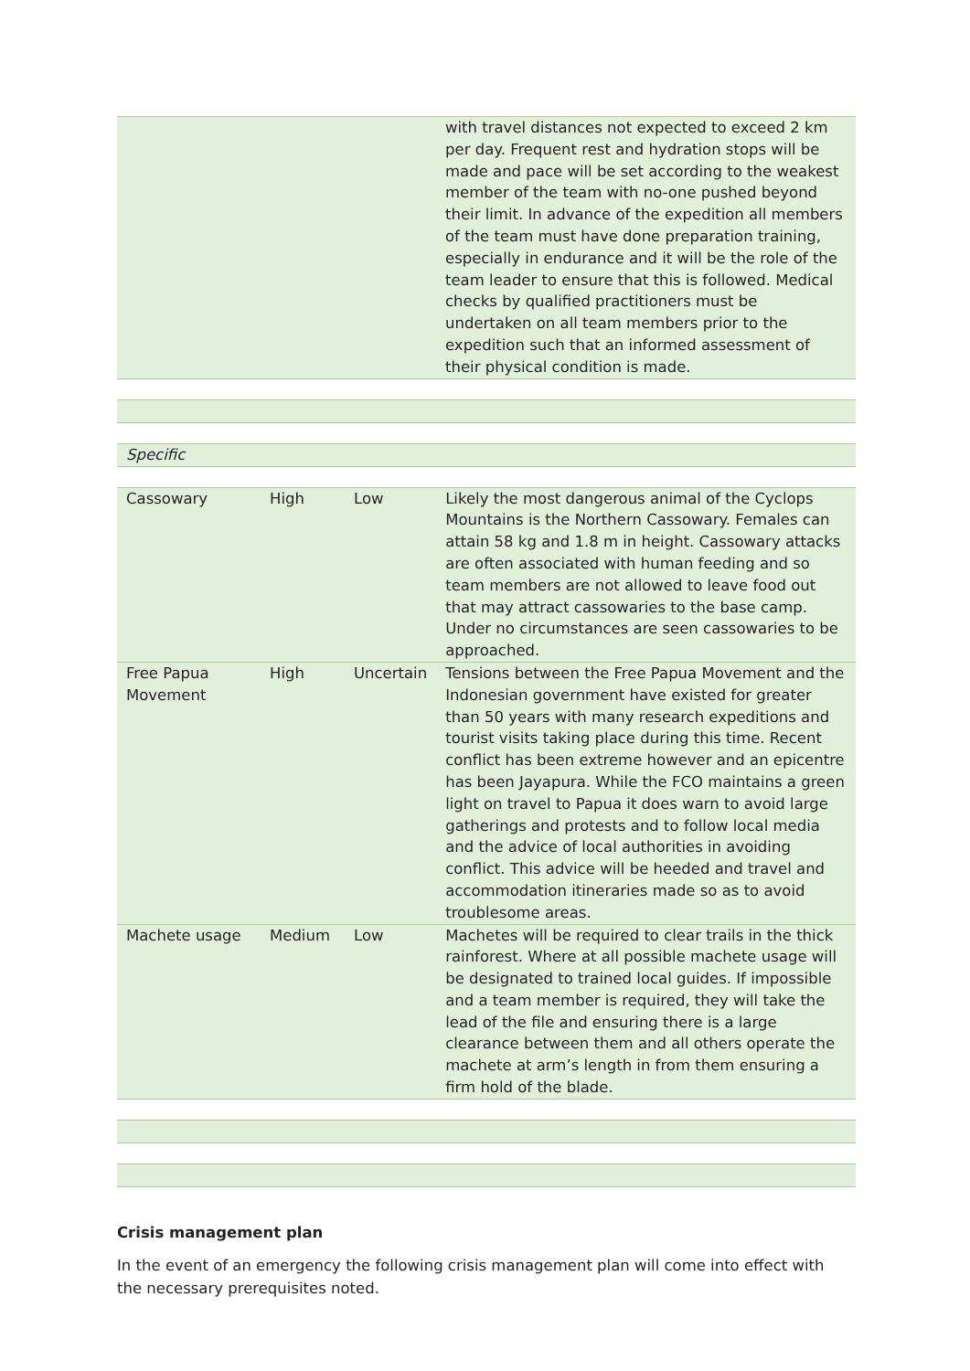| | | | with travel distances not expected to exceed 2 km per day. Frequent rest and hydration stops will be made and pace will be set according to the weakest member of the team with no-one pushed beyond their limit. In advance of the expedition all members of the team must have done preparation training, especially in endurance and it will be the role of the team leader to ensure that this is followed. Medical checks by qualified practitioners must be undertaken on all team members prior to the expedition such that an informed assessment of their physical condition is made. |
| Specific |
| Cassowary | High | Low | Likely the most dangerous animal of the Cyclops Mountains is the Northern Cassowary. Females can attain 58 kg and 1.8 m in height. Cassowary attacks are often associated with human feeding and so team members are not allowed to leave food out that may attract cassowaries to the base camp. Under no circumstances are seen cassowaries to be approached. |
| Free Papua Movement | High | Uncertain | Tensions between the Free Papua Movement and the Indonesian government have existed for greater than 50 years with many research expeditions and tourist visits taking place during this time. Recent conflict has been extreme however and an epicentre has been Jayapura. While the FCO maintains a green light on travel to Papua it does warn to avoid large gatherings and protests and to follow local media and the advice of local authorities in avoiding conflict. This advice will be heeded and travel and accommodation itineraries made so as to avoid troublesome areas. |
| Machete usage | Medium | Low | Machetes will be required to clear trails in the thick rainforest. Where at all possible machete usage will be designated to trained local guides. If impossible and a team member is required, they will take the lead of the file and ensuring there is a large clearance between them and all others operate the machete at arm’s length in from them ensuring a firm hold of the blade. |
Crisis management plan
In the event of an emergency the following crisis management plan will come into effect with the necessary prerequisites noted.